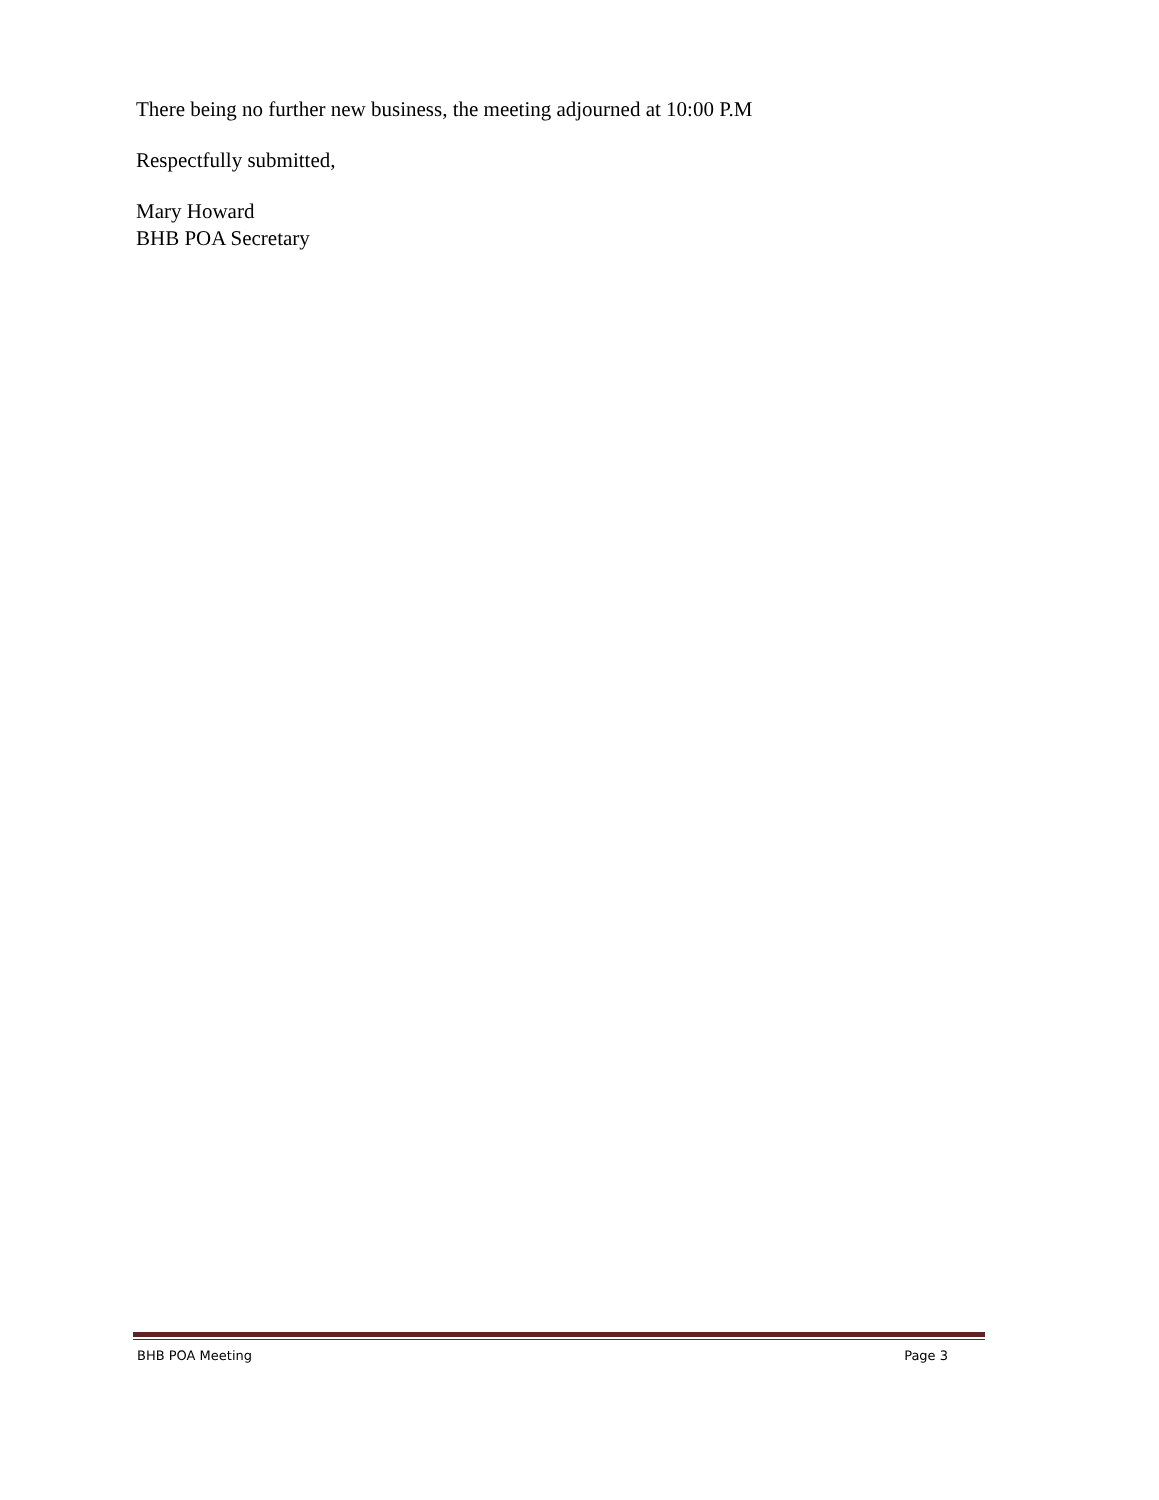There being no further new business, the meeting adjourned at 10:00 P.M
Respectfully submitted,
Mary Howard
BHB POA Secretary
BHB POA Meeting Page 3